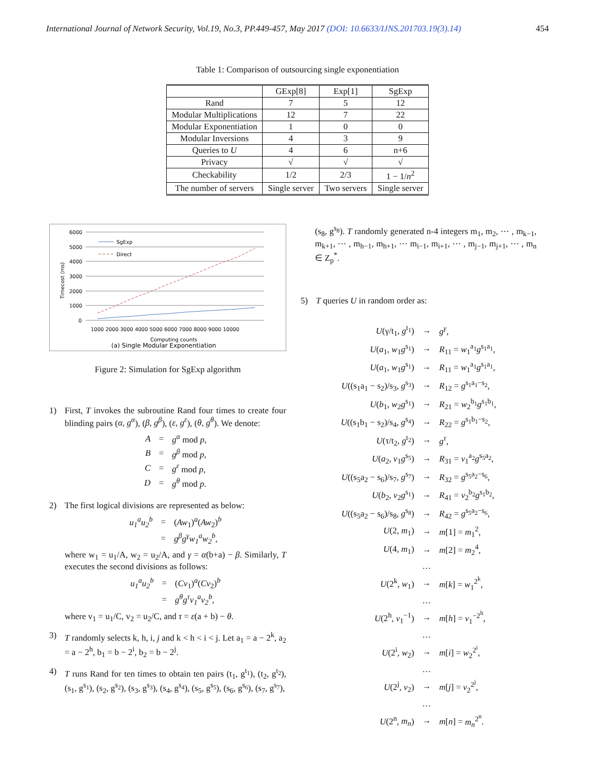International Journal of Network Security, Vol.19, No.3, PP.449-457, May 2017 (DOI: 10.6633/IJNS.201703.19(3).14) 454
Table 1: Comparison of outsourcing single exponentiation
| | GExp[8] | Exp[1] | SgExp |
| --- | --- | --- | --- |
| Rand | 7 | 5 | 12 |
| Modular Multiplications | 12 | 7 | 22 |
| Modular Exponentiation | 1 | 0 | 0 |
| Modular Inversions | 4 | 3 | 9 |
| Queries to U | 4 | 6 | n+6 |
| Privacy | √ | √ | √ |
| Checkability | 1/2 | 2/3 | 1 − 1/ n<sup>2</sup> |
| The number of servers | Single server | Two servers | Single server |
6000
5000
4000
3000
2000
1000
0
1000 2000 3000 4000 5000 6000 7000 8000 9000 10000
Computing counts
(a) Single Modular Exponentiation
Timecost (ms)
SgExp
Direct
Figure 2: Simulation for SgExp algorithm
1) First, T invokes the subroutine Rand four times to create four blinding pairs (α, g<sup>α</sup>), (β, g<sup>β</sup>), (ε, g<sup>ε</sup>), (θ, g<sup>θ</sup>). We denote:
| A | = | g<sup>α</sup> mod p , |
| B | = | g<sup>β</sup> mod p , |
| C | = | g<sup>ε</sup> mod p , |
| D | = | g<sup>θ</sup> mod p . |
2) The first logical divisions are represented as below:
| u<sub>1</sub><sup>a</sup>u<sub>2</sub><sup>b</sup> | = | ( Aw<sub>1</sub>)<sup>a</sup>( Aw<sub>2</sub>)<sup>b</sup> |
| | = | g<sup>β</sup>g<sup>γ</sup>w<sub>1</sub><sup>a</sup>w<sub>2</sub><sup>b</sup> , |
where w<sub>1</sub> = u<sub>1</sub>/A, w<sub>2</sub> = u<sub>2</sub>/A, and γ = α(b+a) − β. Similarly, T executes the second divisions as follows:
| u<sub>1</sub><sup>a</sup>u<sub>2</sub><sup>b</sup> | = | ( Cv<sub>1</sub>)<sup>a</sup>( Cv<sub>2</sub>)<sup>b</sup> |
| | = | g<sup>θ</sup>g<sup>τ</sup>v<sub>1</sub><sup>a</sup>v<sub>2</sub><sup>b</sup> , |
where v<sub>1</sub> = u<sub>1</sub>/C, v<sub>2</sub> = u<sub>2</sub>/C, and τ = ε(a + b) − θ.
3) T randomly selects k, h, i, j and k < h < i < j. Let a<sub>1</sub> = a − 2<sup>k</sup>, a<sub>2</sub> = a − 2<sup>h</sup>, b<sub>1</sub> = b − 2<sup>i</sup>, b<sub>2</sub> = b − 2<sup>j</sup>.
4) T runs Rand for ten times to obtain ten pairs (t<sub>1</sub>, g<sup>t<sub>1</sub></sup>), (t<sub>2</sub>, g<sup>t<sub>2</sub></sup>), (s<sub>1</sub>, g<sup>s<sub>1</sub></sup>), (s<sub>2</sub>, g<sup>s<sub>2</sub></sup>), (s<sub>3</sub>, g<sup>s<sub>3</sub></sup>), (s<sub>4</sub>, g<sup>s<sub>4</sub></sup>), (s<sub>5</sub>, g<sup>s<sub>5</sub></sup>), (s<sub>6</sub>, g<sup>s<sub>6</sub></sup>), (s<sub>7</sub>, g<sup>s<sub>7</sub></sup>),
(s<sub>8</sub>, g<sup>s<sub>8</sub></sup>). T randomly generated n-4 integers m<sub>1</sub>, m<sub>2</sub>, ⋯ , m<sub>k−1</sub>, m<sub>k+1</sub>, ⋯ , m<sub>h−1</sub>, m<sub>h+1</sub>, ⋯ m<sub>i−1</sub>, m<sub>i+1</sub>, ⋯ , m<sub>j−1</sub>, m<sub>j+1</sub>, ⋯ , m<sub>n</sub> ∈ Z<sub>p</sub><sup>*</sup>.
5) T queries U in random order as:
| U (γ/t<sub>1</sub>, g<sup>t<sub>1</sub></sup>) | → | g<sup>γ</sup> , |
| U ( a<sub>1</sub>, w<sub>1</sub> g<sup>s<sub>1</sub></sup>) | → | R<sub>11</sub> = w<sub>1</sub><sup>a<sub>1</sub></sup> g<sup>s<sub>1</sub>a<sub>1</sub></sup>, |
| U ( a<sub>1</sub>, w<sub>1</sub> g<sup>s<sub>1</sub></sup>) | → | R<sub>11</sub> = w<sub>1</sub><sup>a<sub>1</sub></sup> g<sup>s<sub>1</sub>a<sub>1</sub></sup>, |
| U ((s<sub>1</sub>a<sub>1</sub> − s<sub>2</sub>)/s<sub>3</sub>, g<sup>s<sub>3</sub></sup>) | → | R<sub>12</sub> = g<sup>s<sub>1</sub>a<sub>1</sub>−s<sub>2</sub></sup>, |
| U ( b<sub>1</sub>, w<sub>2</sub> g<sup>s<sub>1</sub></sup>) | → | R<sub>21</sub> = w<sub>2</sub><sup>b<sub>1</sub></sup> g<sup>s<sub>1</sub>b<sub>1</sub></sup>, |
| U ((s<sub>1</sub>b<sub>1</sub> − s<sub>2</sub>)/s<sub>4</sub>, g<sup>s<sub>4</sub></sup>) | → | R<sub>22</sub> = g<sup>s<sub>1</sub>b<sub>1</sub>−s<sub>2</sub></sup>, |
| U (τ/t<sub>2</sub>, g<sup>t<sub>2</sub></sup>) | → | g<sup>τ</sup> , |
| U ( a<sub>2</sub>, v<sub>1</sub> g<sup>s<sub>5</sub></sup>) | → | R<sub>31</sub> = v<sub>1</sub><sup>a<sub>2</sub></sup> g<sup>s<sub>5</sub>a<sub>2</sub></sup>, |
| U ((s<sub>5</sub>a<sub>2</sub> − s<sub>6</sub>)/s<sub>7</sub>, g<sup>s<sub>7</sub></sup>) | → | R<sub>32</sub> = g<sup>s<sub>5</sub>a<sub>2</sub>−s<sub>6</sub></sup>, |
| U ( b<sub>2</sub>, v<sub>2</sub> g<sup>s<sub>1</sub></sup>) | → | R<sub>41</sub> = v<sub>2</sub><sup>b<sub>2</sub></sup> g<sup>s<sub>1</sub>b<sub>2</sub></sup>, |
| U ((s<sub>5</sub>a<sub>2</sub> − s<sub>6</sub>)/s<sub>8</sub>, g<sup>s<sub>8</sub></sup>) | → | R<sub>42</sub> = g<sup>s<sub>5</sub>a<sub>2</sub>−s<sub>6</sub></sup>, |
| U (2, m<sub>1</sub>) | → | m [1] = m<sub>1</sub><sup>2</sup>, |
| U (4, m<sub>1</sub>) | → | m [2] = m<sub>2</sub><sup>4</sup>, |
| | … | |
| U (2<sup>k</sup>, w<sub>1</sub>) | → | m [ k ] = w<sub>1</sub><sup>2<sup>k</sup></sup>, |
| | … | |
| U (2<sup>h</sup>, v<sub>1</sub><sup>−1</sup>) | → | m [ h ] = v<sub>1</sub><sup>−2<sup>h</sup></sup>, |
| | … | |
| U (2<sup>i</sup>, w<sub>2</sub>) | → | m [ i ] = w<sub>2</sub><sup>2<sup>i</sup></sup>, |
| | … | |
| U (2<sup>j</sup>, v<sub>2</sub>) | → | m [ j ] = v<sub>2</sub><sup>2<sup>j</sup></sup>, |
| | … | |
| U (2<sup>n</sup>, m<sub>n</sub> ) | → | m [ n ] = m<sub>n</sub><sup>2<sup>n</sup></sup>. |